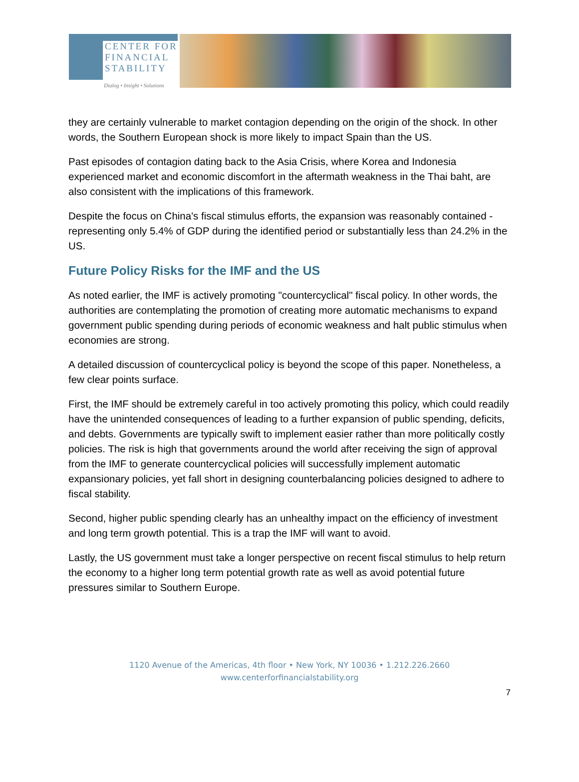CENTER FOR
FINANCIAL
STABILITY
Dialog • Insight • Solutions
they are certainly vulnerable to market contagion depending on the origin of the shock. In other words, the Southern European shock is more likely to impact Spain than the US.
Past episodes of contagion dating back to the Asia Crisis, where Korea and Indonesia experienced market and economic discomfort in the aftermath weakness in the Thai baht, are also consistent with the implications of this framework.
Despite the focus on China's fiscal stimulus efforts, the expansion was reasonably contained - representing only 5.4% of GDP during the identified period or substantially less than 24.2% in the US.
Future Policy Risks for the IMF and the US
As noted earlier, the IMF is actively promoting "countercyclical" fiscal policy. In other words, the authorities are contemplating the promotion of creating more automatic mechanisms to expand government public spending during periods of economic weakness and halt public stimulus when economies are strong.
A detailed discussion of countercyclical policy is beyond the scope of this paper. Nonetheless, a few clear points surface.
First, the IMF should be extremely careful in too actively promoting this policy, which could readily have the unintended consequences of leading to a further expansion of public spending, deficits, and debts. Governments are typically swift to implement easier rather than more politically costly policies. The risk is high that governments around the world after receiving the sign of approval from the IMF to generate countercyclical policies will successfully implement automatic expansionary policies, yet fall short in designing counterbalancing policies designed to adhere to fiscal stability.
Second, higher public spending clearly has an unhealthy impact on the efficiency of investment and long term growth potential. This is a trap the IMF will want to avoid.
Lastly, the US government must take a longer perspective on recent fiscal stimulus to help return the economy to a higher long term potential growth rate as well as avoid potential future pressures similar to Southern Europe.
1120 Avenue of the Americas, 4th floor • New York, NY 10036 • 1.212.226.2660
www.centerforfinancialstability.org
7